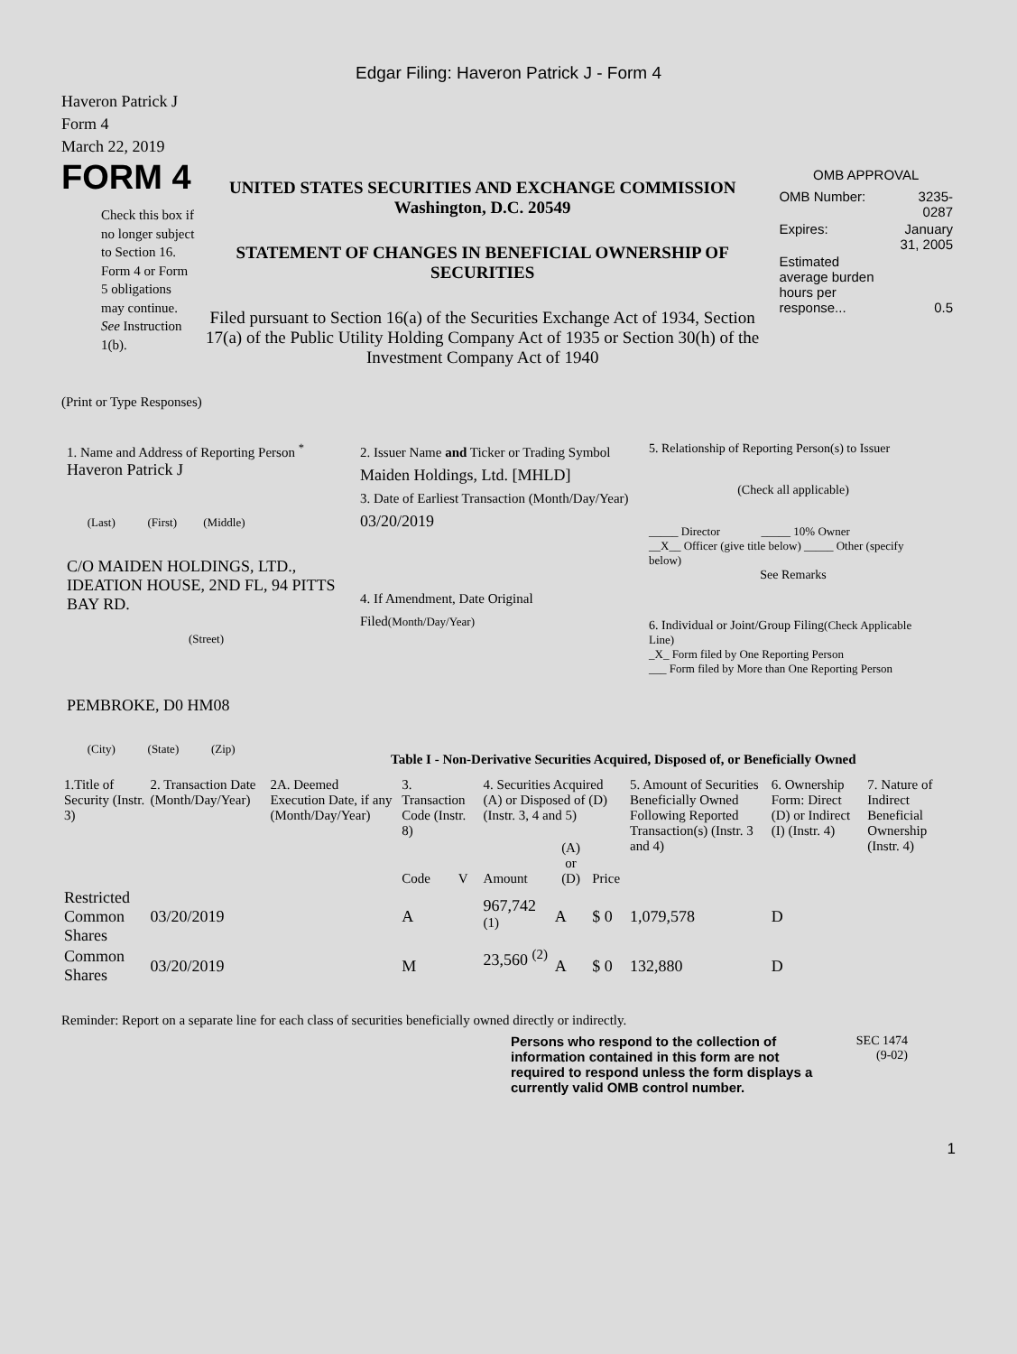Edgar Filing: Haveron Patrick J - Form 4
Haveron Patrick J
Form 4
March 22, 2019
FORM 4
Check this box if no longer subject to Section 16. Form 4 or Form 5 obligations may continue. See Instruction 1(b).
UNITED STATES SECURITIES AND EXCHANGE COMMISSION
Washington, D.C. 20549
STATEMENT OF CHANGES IN BENEFICIAL OWNERSHIP OF SECURITIES
Filed pursuant to Section 16(a) of the Securities Exchange Act of 1934, Section 17(a) of the Public Utility Holding Company Act of 1935 or Section 30(h) of the Investment Company Act of 1940
OMB APPROVAL
| OMB Number: | 3235-0287 |
| Expires: | January 31, 2005 |
| Estimated average burden hours per response... | 0.5 |
(Print or Type Responses)
1. Name and Address of Reporting Person <sup>*</sup>
Haveron Patrick J
(Last) (First) (Middle)
C/O MAIDEN HOLDINGS, LTD., IDEATION HOUSE, 2ND FL, 94 PITTS BAY RD.
(Street)
PEMBROKE, D0 HM08
(City) (State) (Zip)
2. Issuer Name and Ticker or Trading Symbol
Maiden Holdings, Ltd. [MHLD]
3. Date of Earliest Transaction (Month/Day/Year)
03/20/2019
4. If Amendment, Date Original Filed(Month/Day/Year)
5. Relationship of Reporting Person(s) to Issuer
(Check all applicable)
_____ Director _____ 10% Owner
__X__ Officer (give title below) _____ Other (specify below)
See Remarks
6. Individual or Joint/Group Filing(Check Applicable Line)
_X_ Form filed by One Reporting Person
___ Form filed by More than One Reporting Person
Table I - Non-Derivative Securities Acquired, Disposed of, or Beneficially Owned
| 1.Title of Security (Instr. 3) | 2. Transaction Date (Month/Day/Year) | 2A. Deemed Execution Date, if any (Month/Day/Year) | 3. Transaction Code (Instr. 8) | | 4. Securities Acquired (A) or Disposed of (D) (Instr. 3, 4 and 5) | | | 5. Amount of Securities Beneficially Owned Following Reported Transaction(s) (Instr. 3 and 4) | 6. Ownership Form: Direct (D) or Indirect (I) (Instr. 4) | 7. Nature of Indirect Beneficial Ownership (Instr. 4) |
| --- | --- | --- | --- | --- | --- | --- | --- | --- | --- | --- |
| | | | Code | V | Amount | (A) or (D) | Price | | | |
| Restricted Common Shares | 03/20/2019 | | A | | 967,742 <sup>(1)</sup> | A | $ 0 | 1,079,578 | D | |
| Common Shares | 03/20/2019 | | M | | 23,560 <sup>(2)</sup> | A | $ 0 | 132,880 | D | |
Reminder: Report on a separate line for each class of securities beneficially owned directly or indirectly.
Persons who respond to the collection of information contained in this form are not required to respond unless the form displays a currently valid OMB control number.
SEC 1474
(9-02)
1